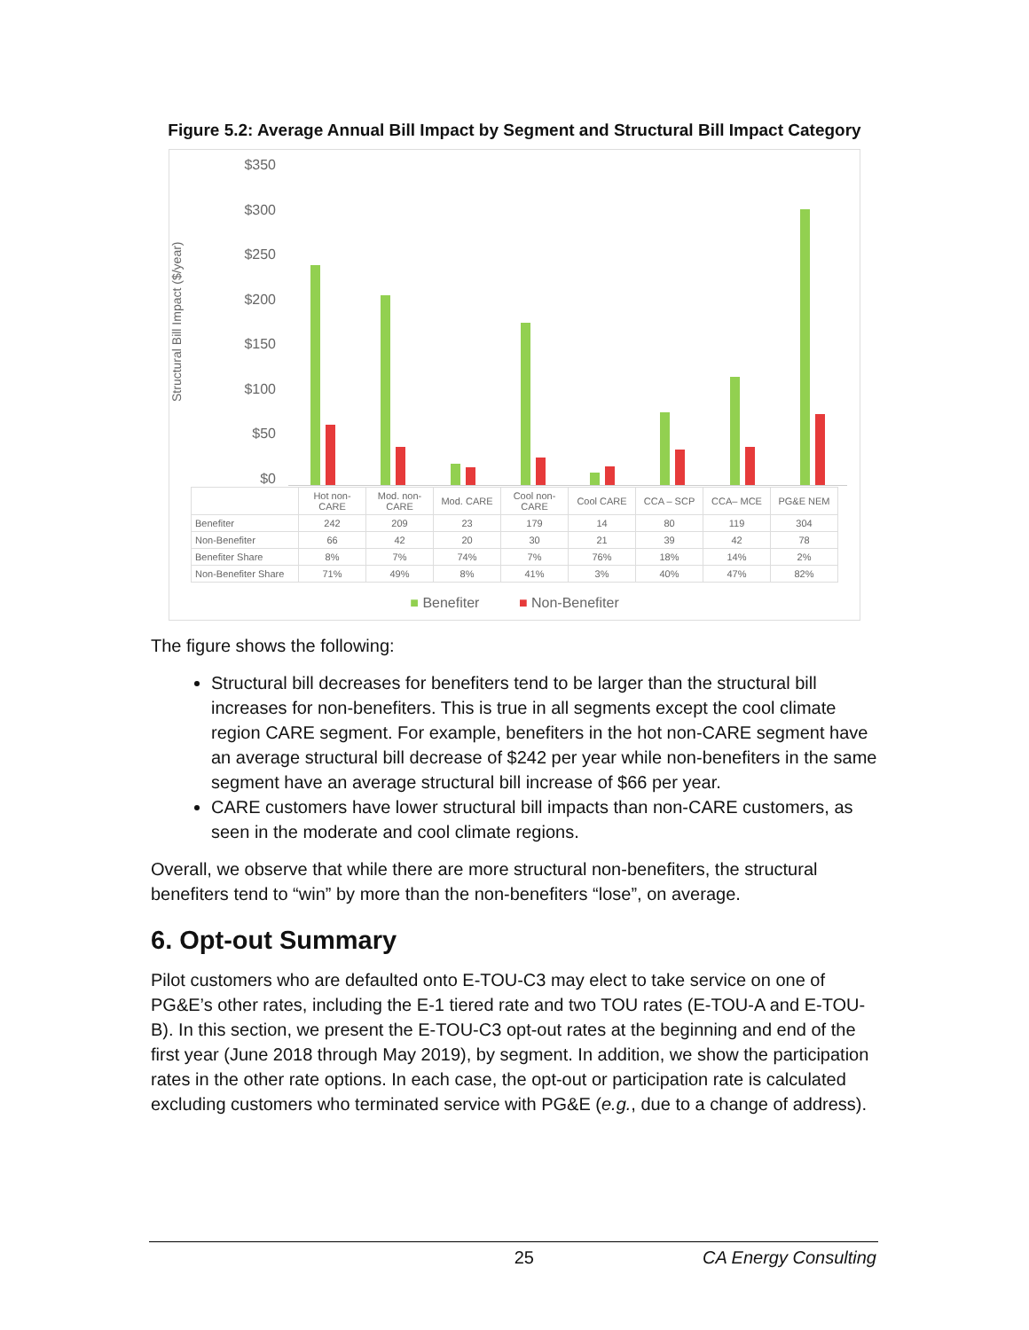Figure 5.2: Average Annual Bill Impact by Segment and Structural Bill Impact Category
Structural Bill Impact ($/year)
$350
$300
$250
$200
$150
$100
$50
$0
| | Hot non-CARE | Mod. non-CARE | Mod. CARE | Cool non-CARE | Cool CARE | CCA – SCP | CCA– MCE | PG&E NEM |
| Benefiter | 242 | 209 | 23 | 179 | 14 | 80 | 119 | 304 |
| Non-Benefiter | 66 | 42 | 20 | 30 | 21 | 39 | 42 | 78 |
| Benefiter Share | 8% | 7% | 74% | 7% | 76% | 18% | 14% | 2% |
| Non-Benefiter Share | 71% | 49% | 8% | 41% | 3% | 40% | 47% | 82% |
■ Benefiter ■ Non-Benefiter
The figure shows the following:
Structural bill decreases for benefiters tend to be larger than the structural bill increases for non-benefiters. This is true in all segments except the cool climate region CARE segment. For example, benefiters in the hot non-CARE segment have an average structural bill decrease of $242 per year while non-benefiters in the same segment have an average structural bill increase of $66 per year.
CARE customers have lower structural bill impacts than non-CARE customers, as seen in the moderate and cool climate regions.
Overall, we observe that while there are more structural non-benefiters, the structural benefiters tend to “win” by more than the non-benefiters “lose”, on average.
6. Opt-out Summary
Pilot customers who are defaulted onto E-TOU-C3 may elect to take service on one of PG&E’s other rates, including the E-1 tiered rate and two TOU rates (E-TOU-A and E-TOU-B). In this section, we present the E-TOU-C3 opt-out rates at the beginning and end of the first year (June 2018 through May 2019), by segment. In addition, we show the participation rates in the other rate options. In each case, the opt-out or participation rate is calculated excluding customers who terminated service with PG&E (e.g., due to a change of address).
25 CA Energy Consulting